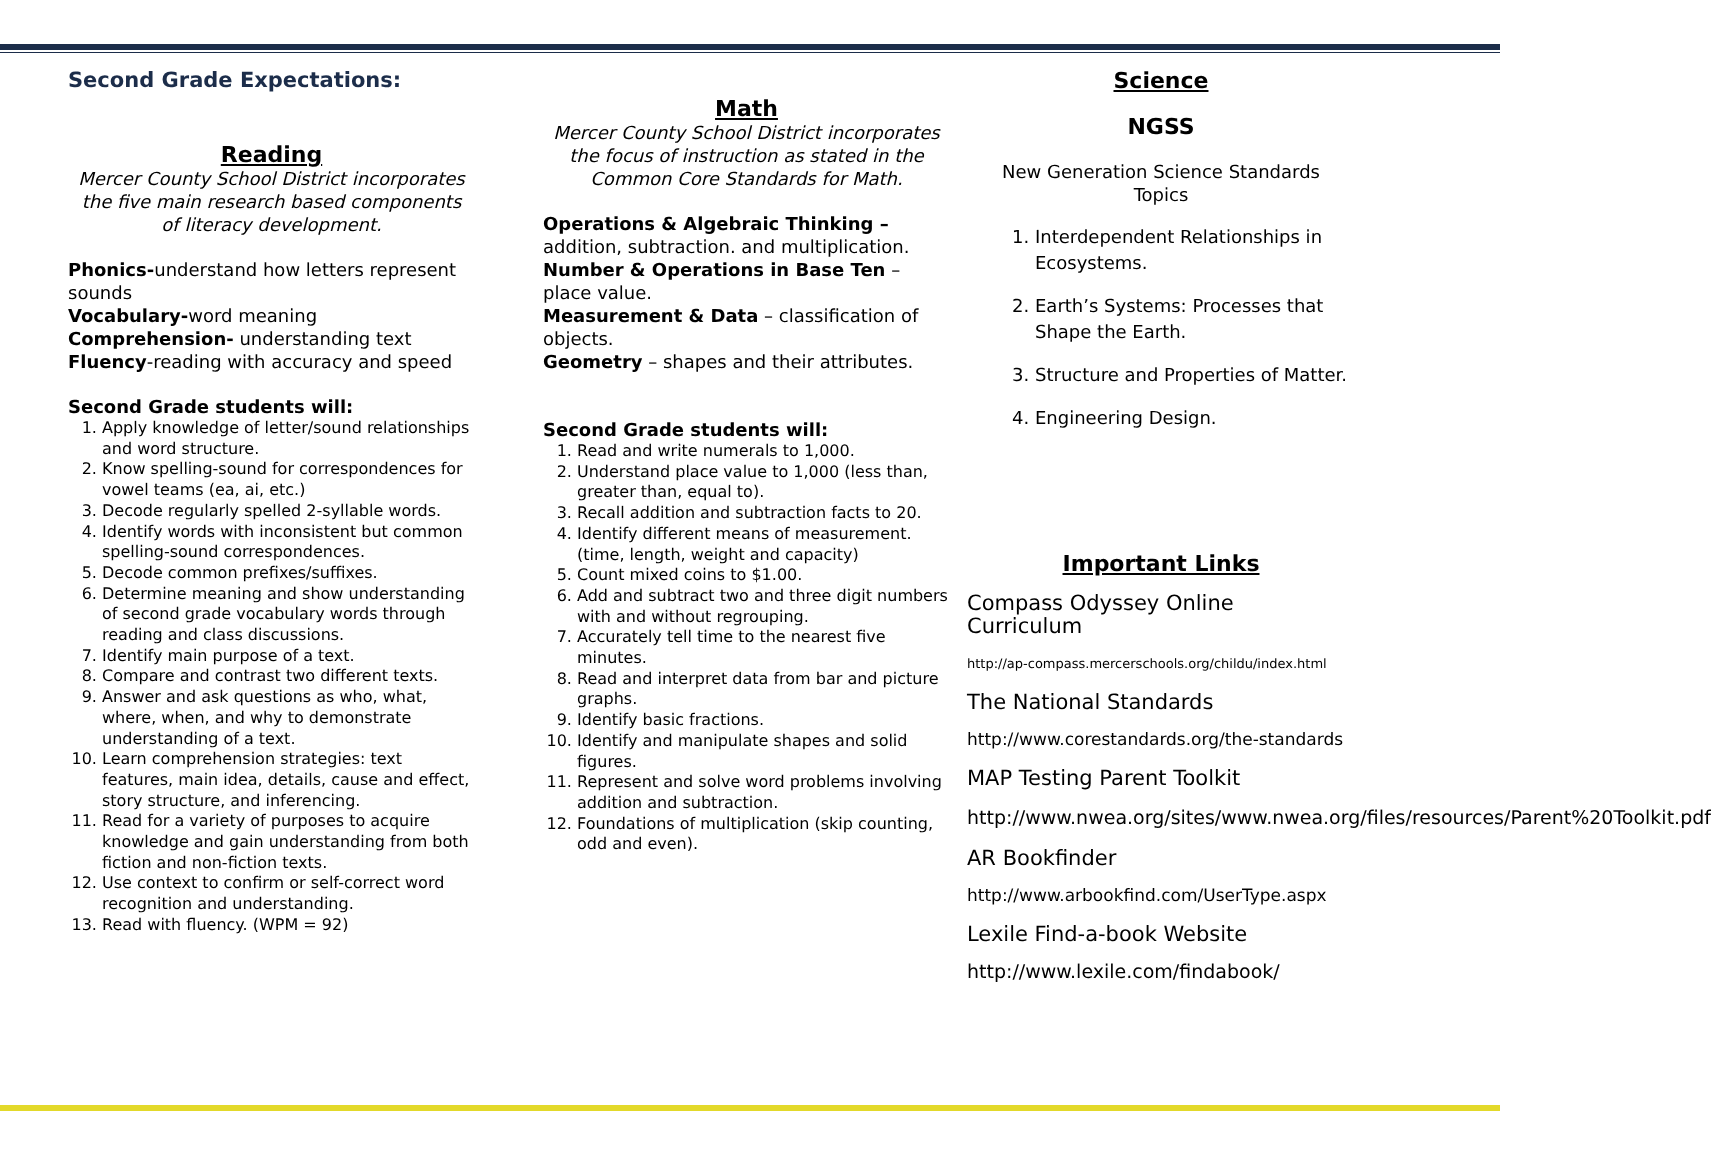Second Grade Expectations:
Reading
Mercer County School District incorporates the five main research based components
of literacy development.
Phonics-understand how letters represent sounds
Vocabulary-word meaning
Comprehension- understanding text
Fluency-reading with accuracy and speed
Second Grade students will:
1. Apply knowledge of letter/sound relationships and word structure.
2. Know spelling-sound for correspondences for vowel teams (ea, ai, etc.)
3. Decode regularly spelled 2-syllable words.
4. Identify words with inconsistent but common spelling-sound correspondences.
5. Decode common prefixes/suffixes.
6. Determine meaning and show understanding of second grade vocabulary words through reading and class discussions.
7. Identify main purpose of a text.
8. Compare and contrast two different texts.
9. Answer and ask questions as who, what, where, when, and why to demonstrate understanding of a text.
10. Learn comprehension strategies: text features, main idea, details, cause and effect, story structure, and inferencing.
11. Read for a variety of purposes to acquire knowledge and gain understanding from both fiction and non-fiction texts.
12. Use context to confirm or self-correct word recognition and understanding.
13. Read with fluency. (WPM = 92)
Math
Mercer County School District incorporates the focus of instruction as stated in the Common Core Standards for Math.
Operations & Algebraic Thinking –
addition, subtraction. and multiplication.
Number & Operations in Base Ten – place value.
Measurement & Data – classification of objects.
Geometry – shapes and their attributes.
Second Grade students will:
1. Read and write numerals to 1,000.
2. Understand place value to 1,000 (less than, greater than, equal to).
3. Recall addition and subtraction facts to 20.
4. Identify different means of measurement. (time, length, weight and capacity)
5. Count mixed coins to $1.00.
6. Add and subtract two and three digit numbers with and without regrouping.
7. Accurately tell time to the nearest five minutes.
8. Read and interpret data from bar and picture graphs.
9. Identify basic fractions.
10. Identify and manipulate shapes and solid figures.
11. Represent and solve word problems involving addition and subtraction.
12. Foundations of multiplication (skip counting, odd and even).
Science
NGSS
New Generation Science Standards
Topics
1. Interdependent Relationships in Ecosystems.
2. Earth’s Systems: Processes that Shape the Earth.
3. Structure and Properties of Matter.
4. Engineering Design.
Important Links
Compass Odyssey Online Curriculum
http://ap-compass.mercerschools.org/childu/index.html
The National Standards
http://www.corestandards.org/the-standards
MAP Testing Parent Toolkit
http://www.nwea.org/sites/www.nwea.org/files/resources/Parent%20Toolkit.pdf
AR Bookfinder
http://www.arbookfind.com/UserType.aspx
Lexile Find-a-book Website
http://www.lexile.com/findabook/